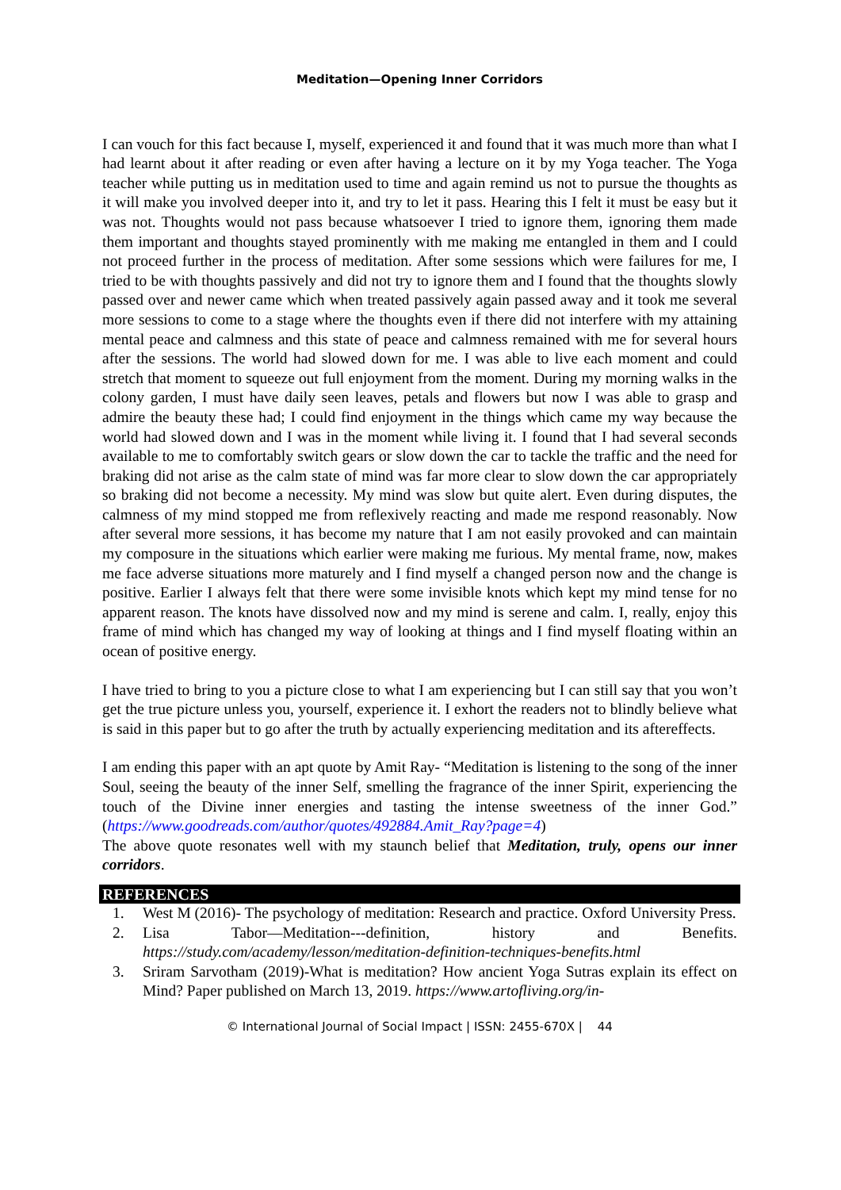Meditation—Opening Inner Corridors
I can vouch for this fact because I, myself, experienced it and found that it was much more than what I had learnt about it after reading or even after having a lecture on it by my Yoga teacher. The Yoga teacher while putting us in meditation used to time and again remind us not to pursue the thoughts as it will make you involved deeper into it, and try to let it pass. Hearing this I felt it must be easy but it was not. Thoughts would not pass because whatsoever I tried to ignore them, ignoring them made them important and thoughts stayed prominently with me making me entangled in them and I could not proceed further in the process of meditation. After some sessions which were failures for me, I tried to be with thoughts passively and did not try to ignore them and I found that the thoughts slowly passed over and newer came which when treated passively again passed away and it took me several more sessions to come to a stage where the thoughts even if there did not interfere with my attaining mental peace and calmness and this state of peace and calmness remained with me for several hours after the sessions. The world had slowed down for me. I was able to live each moment and could stretch that moment to squeeze out full enjoyment from the moment. During my morning walks in the colony garden, I must have daily seen leaves, petals and flowers but now I was able to grasp and admire the beauty these had; I could find enjoyment in the things which came my way because the world had slowed down and I was in the moment while living it. I found that I had several seconds available to me to comfortably switch gears or slow down the car to tackle the traffic and the need for braking did not arise as the calm state of mind was far more clear to slow down the car appropriately so braking did not become a necessity. My mind was slow but quite alert. Even during disputes, the calmness of my mind stopped me from reflexively reacting and made me respond reasonably. Now after several more sessions, it has become my nature that I am not easily provoked and can maintain my composure in the situations which earlier were making me furious. My mental frame, now, makes me face adverse situations more maturely and I find myself a changed person now and the change is positive. Earlier I always felt that there were some invisible knots which kept my mind tense for no apparent reason. The knots have dissolved now and my mind is serene and calm. I, really, enjoy this frame of mind which has changed my way of looking at things and I find myself floating within an ocean of positive energy.
I have tried to bring to you a picture close to what I am experiencing but I can still say that you won’t get the true picture unless you, yourself, experience it. I exhort the readers not to blindly believe what is said in this paper but to go after the truth by actually experiencing meditation and its aftereffects.
I am ending this paper with an apt quote by Amit Ray- “Meditation is listening to the song of the inner Soul, seeing the beauty of the inner Self, smelling the fragrance of the inner Spirit, experiencing the touch of the Divine inner energies and tasting the intense sweetness of the inner God.” (https://www.goodreads.com/author/quotes/492884.Amit_Ray?page=4)
The above quote resonates well with my staunch belief that Meditation, truly, opens our inner corridors.
REFERENCES
1. West M (2016)- The psychology of meditation: Research and practice. Oxford University Press.
2. Lisa Tabor—Meditation---definition, history and Benefits. https://study.com/academy/lesson/meditation-definition-techniques-benefits.html
3. Sriram Sarvotham (2019)-What is meditation? How ancient Yoga Sutras explain its effect on Mind? Paper published on March 13, 2019. https://www.artofliving.org/in-
© International Journal of Social Impact | ISSN: 2455-670X | 44